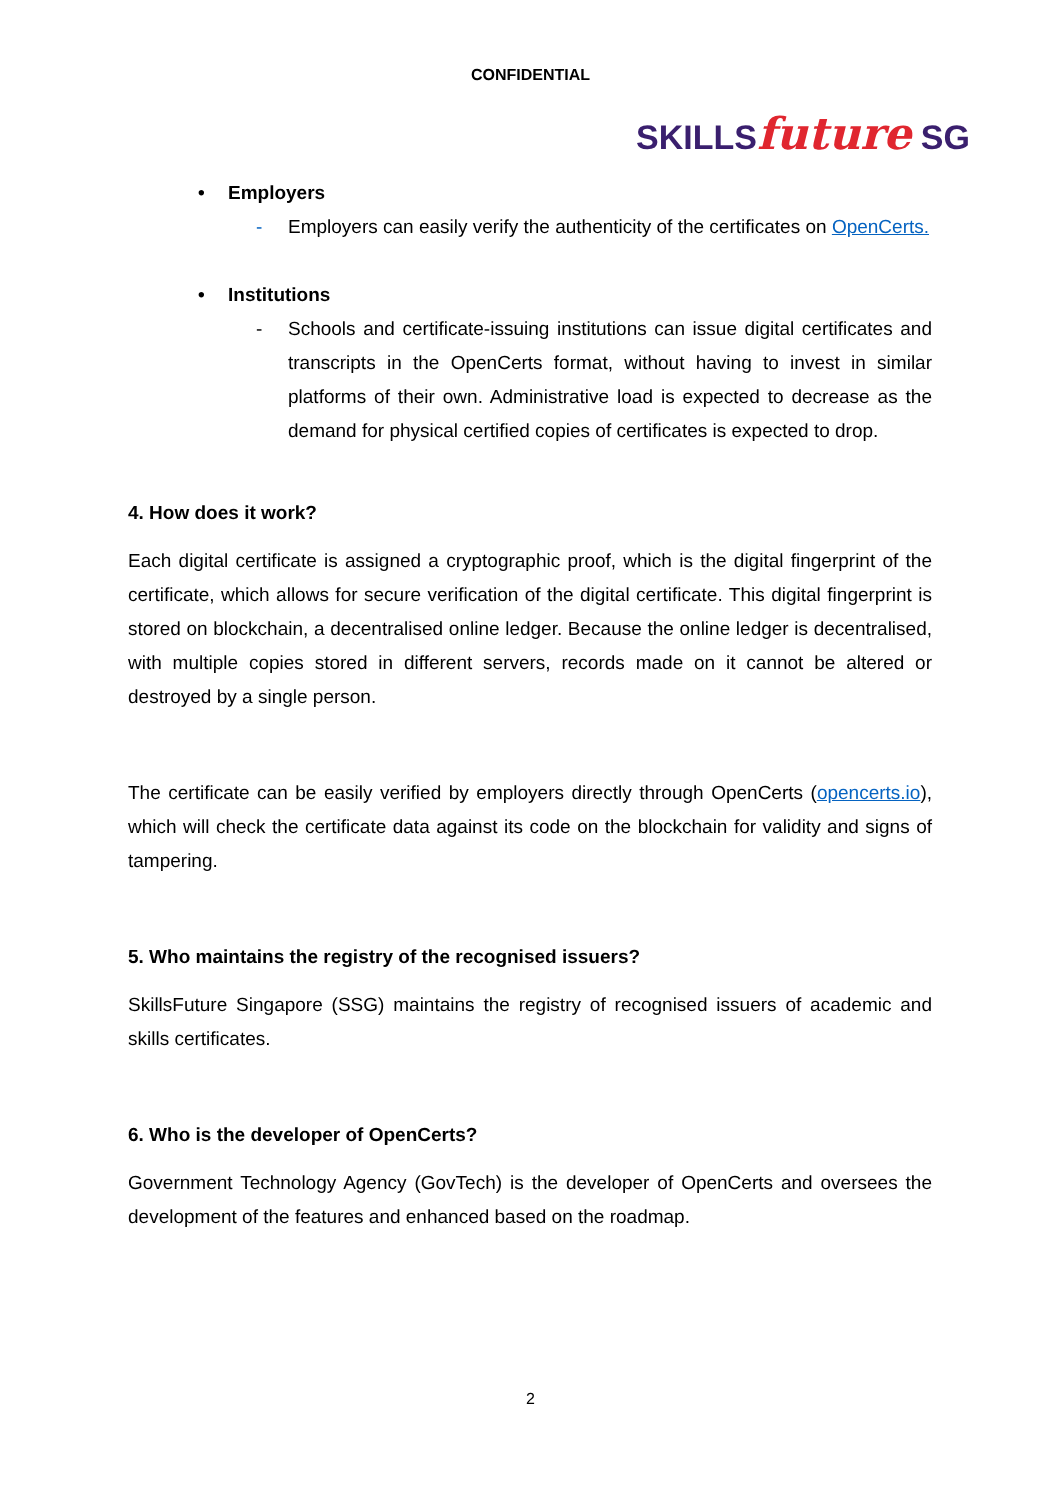CONFIDENTIAL
SKILLSfuture SG
• Employers
- Employers can easily verify the authenticity of the certificates on OpenCerts.
• Institutions
- Schools and certificate-issuing institutions can issue digital certificates and transcripts in the OpenCerts format, without having to invest in similar platforms of their own. Administrative load is expected to decrease as the demand for physical certified copies of certificates is expected to drop.
4. How does it work?
Each digital certificate is assigned a cryptographic proof, which is the digital fingerprint of the certificate, which allows for secure verification of the digital certificate. This digital fingerprint is stored on blockchain, a decentralised online ledger. Because the online ledger is decentralised, with multiple copies stored in different servers, records made on it cannot be altered or destroyed by a single person.
The certificate can be easily verified by employers directly through OpenCerts (opencerts.io), which will check the certificate data against its code on the blockchain for validity and signs of tampering.
5. Who maintains the registry of the recognised issuers?
SkillsFuture Singapore (SSG) maintains the registry of recognised issuers of academic and skills certificates.
6. Who is the developer of OpenCerts?
Government Technology Agency (GovTech) is the developer of OpenCerts and oversees the development of the features and enhanced based on the roadmap.
2